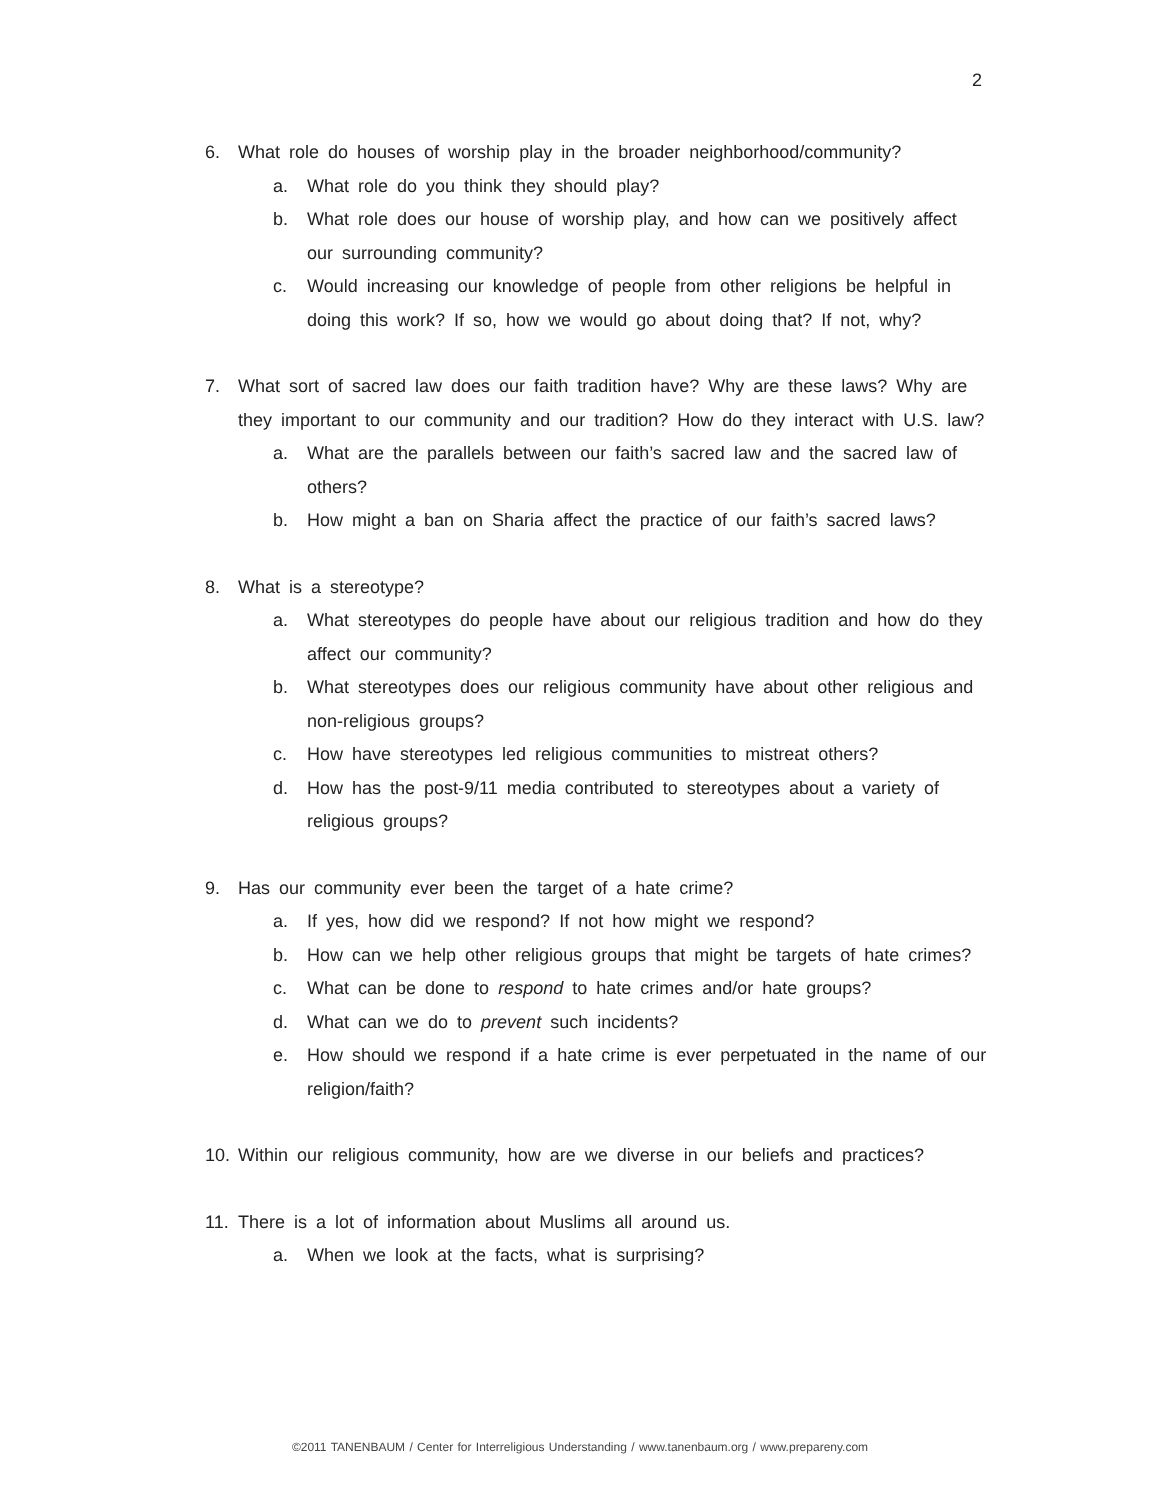2
6. What role do houses of worship play in the broader neighborhood/community?
a. What role do you think they should play?
b. What role does our house of worship play, and how can we positively affect our surrounding community?
c. Would increasing our knowledge of people from other religions be helpful in doing this work? If so, how we would go about doing that? If not, why?
7. What sort of sacred law does our faith tradition have? Why are these laws? Why are they important to our community and our tradition? How do they interact with U.S. law?
a. What are the parallels between our faith’s sacred law and the sacred law of others?
b. How might a ban on Sharia affect the practice of our faith’s sacred laws?
8. What is a stereotype?
a. What stereotypes do people have about our religious tradition and how do they affect our community?
b. What stereotypes does our religious community have about other religious and non-religious groups?
c. How have stereotypes led religious communities to mistreat others?
d. How has the post-9/11 media contributed to stereotypes about a variety of religious groups?
9. Has our community ever been the target of a hate crime?
a. If yes, how did we respond? If not how might we respond?
b. How can we help other religious groups that might be targets of hate crimes?
c. What can be done to respond to hate crimes and/or hate groups?
d. What can we do to prevent such incidents?
e. How should we respond if a hate crime is ever perpetuated in the name of our religion/faith?
10. Within our religious community, how are we diverse in our beliefs and practices?
11. There is a lot of information about Muslims all around us.
a. When we look at the facts, what is surprising?
©2011 TANENBAUM / Center for Interreligious Understanding / www.tanenbaum.org / www.prepareny.com